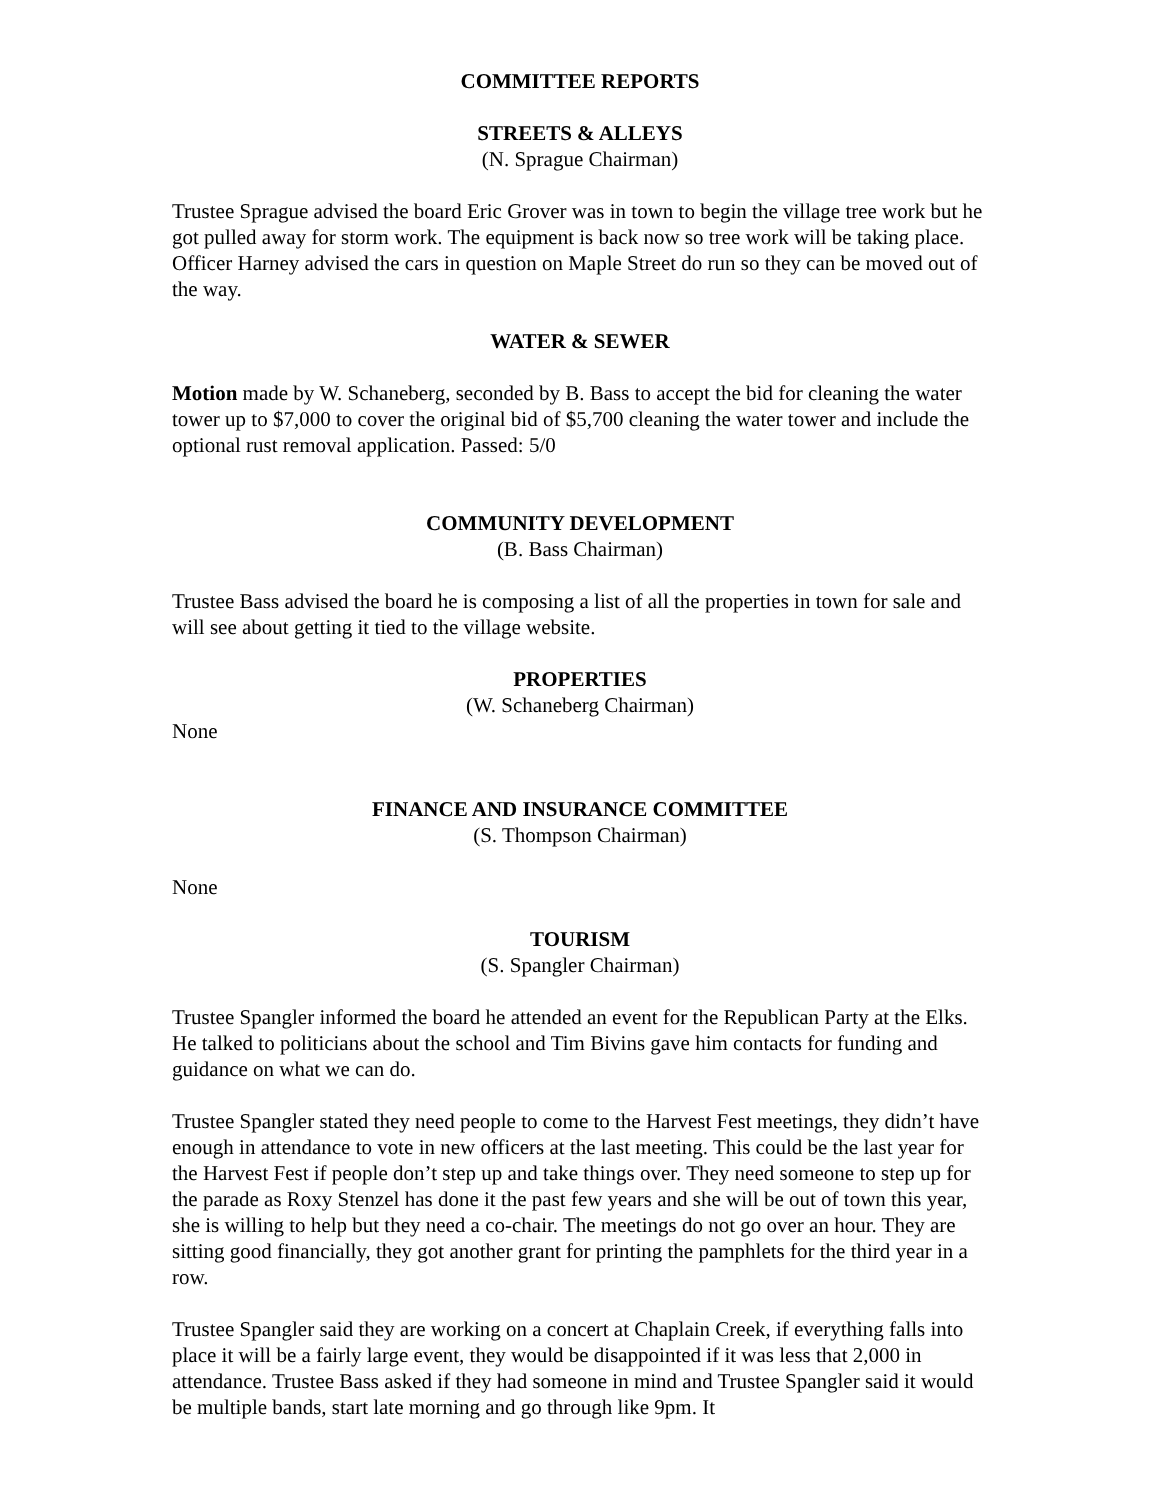COMMITTEE REPORTS
STREETS & ALLEYS
(N. Sprague Chairman)
Trustee Sprague advised the board Eric Grover was in town to begin the village tree work but he got pulled away for storm work. The equipment is back now so tree work will be taking place. Officer Harney advised the cars in question on Maple Street do run so they can be moved out of the way.
WATER & SEWER
Motion made by W. Schaneberg, seconded by B. Bass to accept the bid for cleaning the water tower up to $7,000 to cover the original bid of $5,700 cleaning the water tower and include the optional rust removal application. Passed: 5/0
COMMUNITY DEVELOPMENT
(B. Bass Chairman)
Trustee Bass advised the board he is composing a list of all the properties in town for sale and will see about getting it tied to the village website.
PROPERTIES
(W. Schaneberg Chairman)
None
FINANCE AND INSURANCE COMMITTEE
(S. Thompson Chairman)
None
TOURISM
(S. Spangler Chairman)
Trustee Spangler informed the board he attended an event for the Republican Party at the Elks. He talked to politicians about the school and Tim Bivins gave him contacts for funding and guidance on what we can do.
Trustee Spangler stated they need people to come to the Harvest Fest meetings, they didn’t have enough in attendance to vote in new officers at the last meeting. This could be the last year for the Harvest Fest if people don’t step up and take things over. They need someone to step up for the parade as Roxy Stenzel has done it the past few years and she will be out of town this year, she is willing to help but they need a co-chair. The meetings do not go over an hour. They are sitting good financially, they got another grant for printing the pamphlets for the third year in a row.
Trustee Spangler said they are working on a concert at Chaplain Creek, if everything falls into place it will be a fairly large event, they would be disappointed if it was less that 2,000 in attendance. Trustee Bass asked if they had someone in mind and Trustee Spangler said it would be multiple bands, start late morning and go through like 9pm. It